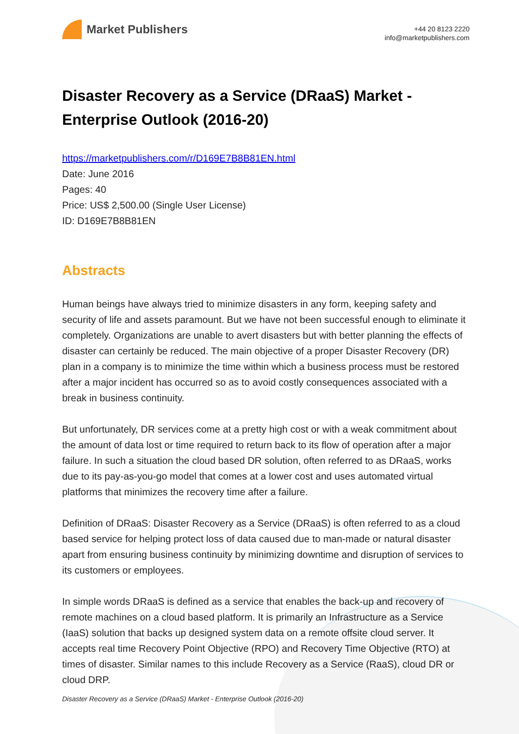Market Publishers
+44 20 8123 2220
info@marketpublishers.com
Disaster Recovery as a Service (DRaaS) Market - Enterprise Outlook (2016-20)
https://marketpublishers.com/r/D169E7B8B81EN.html
Date: June 2016
Pages: 40
Price: US$ 2,500.00 (Single User License)
ID: D169E7B8B81EN
Abstracts
Human beings have always tried to minimize disasters in any form, keeping safety and security of life and assets paramount. But we have not been successful enough to eliminate it completely. Organizations are unable to avert disasters but with better planning the effects of disaster can certainly be reduced. The main objective of a proper Disaster Recovery (DR) plan in a company is to minimize the time within which a business process must be restored after a major incident has occurred so as to avoid costly consequences associated with a break in business continuity.
But unfortunately, DR services come at a pretty high cost or with a weak commitment about the amount of data lost or time required to return back to its flow of operation after a major failure. In such a situation the cloud based DR solution, often referred to as DRaaS, works due to its pay-as-you-go model that comes at a lower cost and uses automated virtual platforms that minimizes the recovery time after a failure.
Definition of DRaaS: Disaster Recovery as a Service (DRaaS) is often referred to as a cloud based service for helping protect loss of data caused due to man-made or natural disaster apart from ensuring business continuity by minimizing downtime and disruption of services to its customers or employees.
In simple words DRaaS is defined as a service that enables the back-up and recovery of remote machines on a cloud based platform. It is primarily an Infrastructure as a Service (IaaS) solution that backs up designed system data on a remote offsite cloud server. It accepts real time Recovery Point Objective (RPO) and Recovery Time Objective (RTO) at times of disaster. Similar names to this include Recovery as a Service (RaaS), cloud DR or cloud DRP.
Disaster Recovery as a Service (DRaaS) Market - Enterprise Outlook (2016-20)